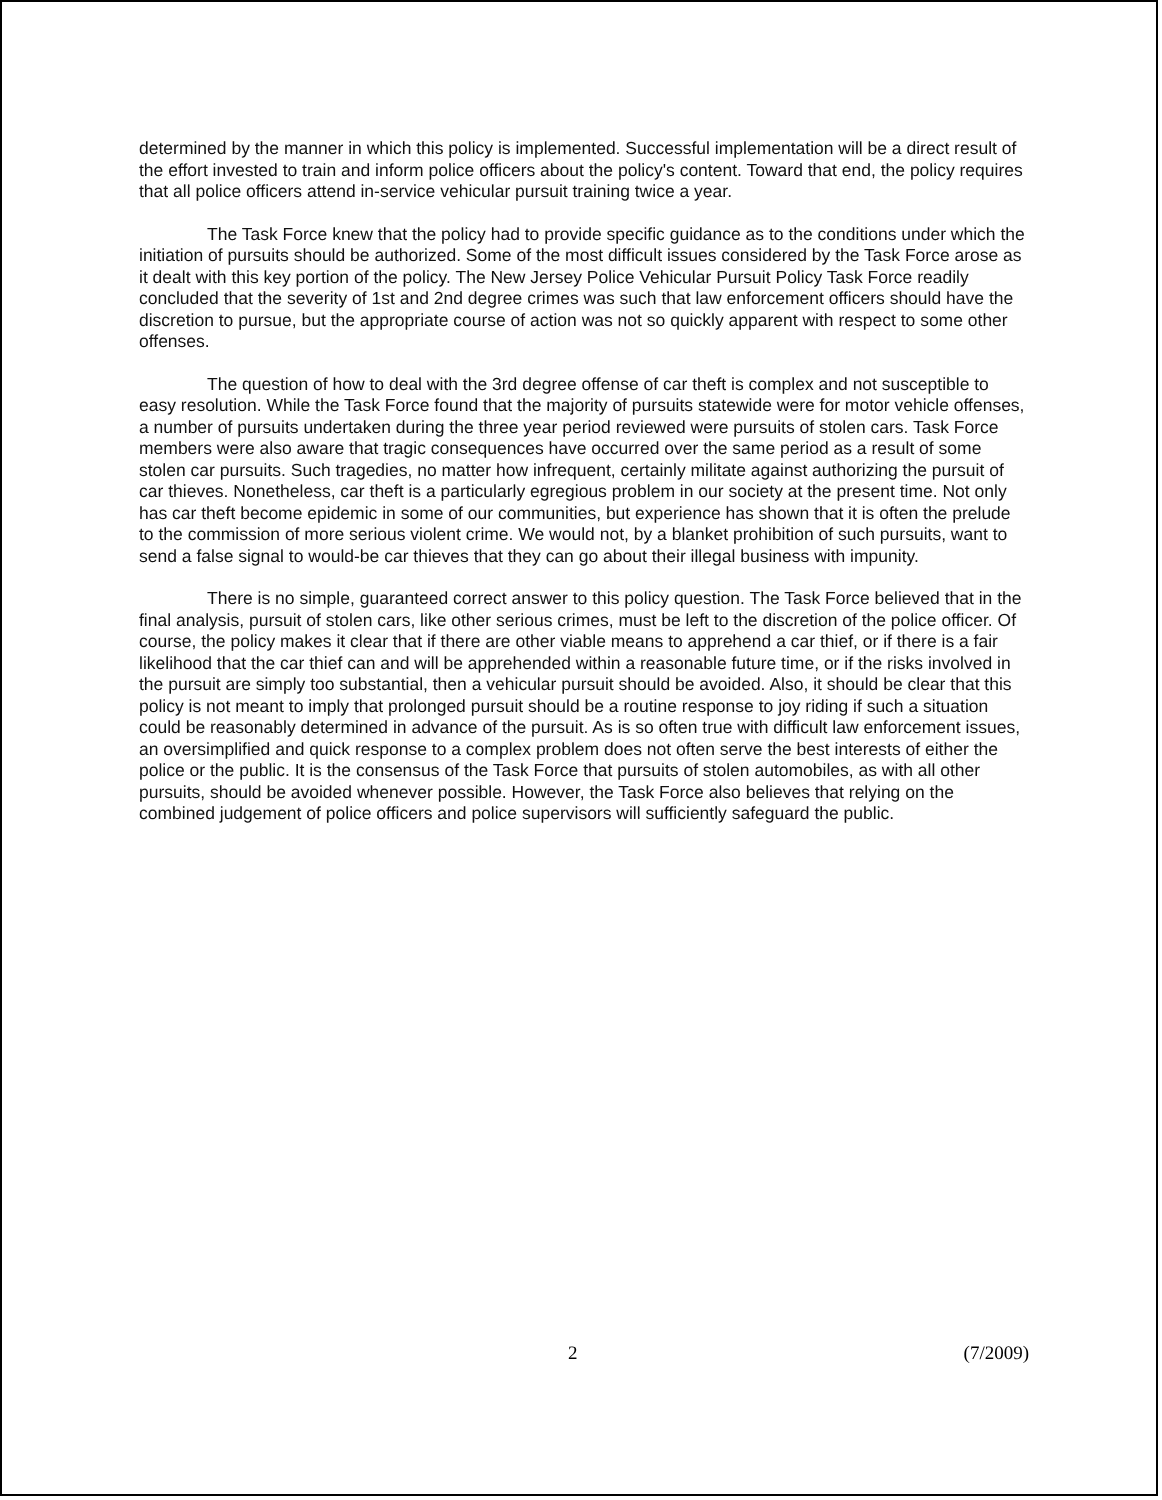determined by the manner in which this policy is implemented. Successful implementation will be a direct result of the effort invested to train and inform police officers about the policy's content. Toward that end, the policy requires that all police officers attend in-service vehicular pursuit training twice a year.
The Task Force knew that the policy had to provide specific guidance as to the conditions under which the initiation of pursuits should be authorized. Some of the most difficult issues considered by the Task Force arose as it dealt with this key portion of the policy. The New Jersey Police Vehicular Pursuit Policy Task Force readily concluded that the severity of 1st and 2nd degree crimes was such that law enforcement officers should have the discretion to pursue, but the appropriate course of action was not so quickly apparent with respect to some other offenses.
The question of how to deal with the 3rd degree offense of car theft is complex and not susceptible to easy resolution. While the Task Force found that the majority of pursuits statewide were for motor vehicle offenses, a number of pursuits undertaken during the three year period reviewed were pursuits of stolen cars. Task Force members were also aware that tragic consequences have occurred over the same period as a result of some stolen car pursuits. Such tragedies, no matter how infrequent, certainly militate against authorizing the pursuit of car thieves. Nonetheless, car theft is a particularly egregious problem in our society at the present time. Not only has car theft become epidemic in some of our communities, but experience has shown that it is often the prelude to the commission of more serious violent crime. We would not, by a blanket prohibition of such pursuits, want to send a false signal to would-be car thieves that they can go about their illegal business with impunity.
There is no simple, guaranteed correct answer to this policy question. The Task Force believed that in the final analysis, pursuit of stolen cars, like other serious crimes, must be left to the discretion of the police officer. Of course, the policy makes it clear that if there are other viable means to apprehend a car thief, or if there is a fair likelihood that the car thief can and will be apprehended within a reasonable future time, or if the risks involved in the pursuit are simply too substantial, then a vehicular pursuit should be avoided. Also, it should be clear that this policy is not meant to imply that prolonged pursuit should be a routine response to joy riding if such a situation could be reasonably determined in advance of the pursuit. As is so often true with difficult law enforcement issues, an oversimplified and quick response to a complex problem does not often serve the best interests of either the police or the public. It is the consensus of the Task Force that pursuits of stolen automobiles, as with all other pursuits, should be avoided whenever possible. However, the Task Force also believes that relying on the combined judgement of police officers and police supervisors will sufficiently safeguard the public.
2 (7/2009)